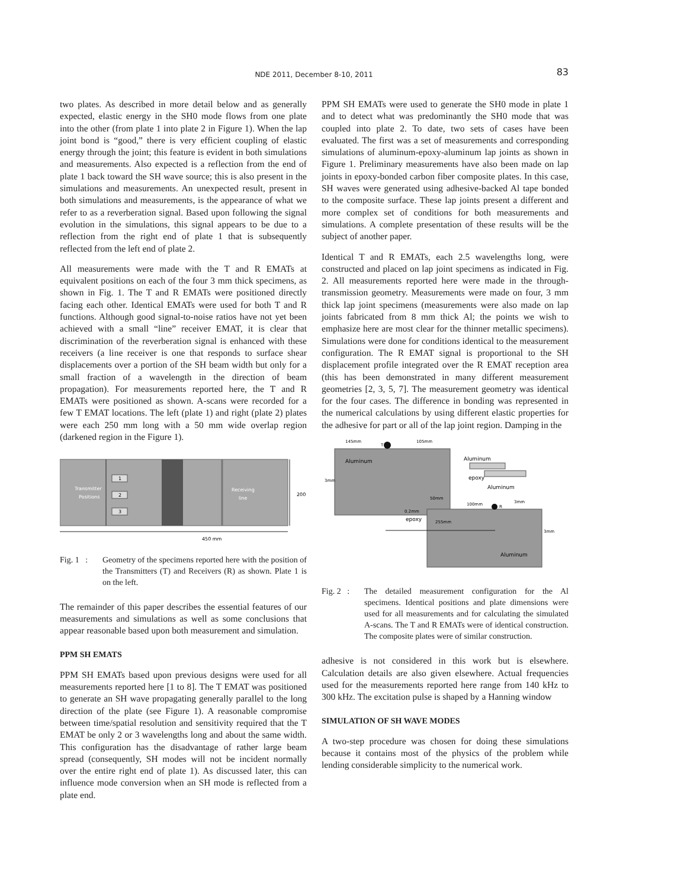NDE 2011, December 8-10, 2011
83
two plates. As described in more detail below and as generally expected, elastic energy in the SH0 mode flows from one plate into the other (from plate 1 into plate 2 in Figure 1). When the lap joint bond is “good,” there is very efficient coupling of elastic energy through the joint; this feature is evident in both simulations and measurements. Also expected is a reflection from the end of plate 1 back toward the SH wave source; this is also present in the simulations and measurements. An unexpected result, present in both simulations and measurements, is the appearance of what we refer to as a reverberation signal. Based upon following the signal evolution in the simulations, this signal appears to be due to a reflection from the right end of plate 1 that is subsequently reflected from the left end of plate 2.
All measurements were made with the T and R EMATs at equivalent positions on each of the four 3 mm thick specimens, as shown in Fig. 1. The T and R EMATs were positioned directly facing each other. Identical EMATs were used for both T and R functions. Although good signal-to-noise ratios have not yet been achieved with a small “line” receiver EMAT, it is clear that discrimination of the reverberation signal is enhanced with these receivers (a line receiver is one that responds to surface shear displacements over a portion of the SH beam width but only for a small fraction of a wavelength in the direction of beam propagation). For measurements reported here, the T and R EMATs were positioned as shown. A-scans were recorded for a few T EMAT locations. The left (plate 1) and right (plate 2) plates were each 250 mm long with a 50 mm wide overlap region (darkened region in the Figure 1).
1
2
3
Transmitter
Positions
Receiving
line
200
450 mm
Fig. 1 : Geometry of the specimens reported here with the position of the Transmitters (T) and Receivers (R) as shown. Plate 1 is on the left.
The remainder of this paper describes the essential features of our measurements and simulations as well as some conclusions that appear reasonable based upon both measurement and simulation.
PPM SH EMATS
PPM SH EMATs based upon previous designs were used for all measurements reported here [1 to 8]. The T EMAT was positioned to generate an SH wave propagating generally parallel to the long direction of the plate (see Figure 1). A reasonable compromise between time/spatial resolution and sensitivity required that the T EMAT be only 2 or 3 wavelengths long and about the same width. This configuration has the disadvantage of rather large beam spread (consequently, SH modes will not be incident normally over the entire right end of plate 1). As discussed later, this can influence mode conversion when an SH mode is reflected from a plate end.
PPM SH EMATs were used to generate the SH0 mode in plate 1 and to detect what was predominantly the SH0 mode that was coupled into plate 2. To date, two sets of cases have been evaluated. The first was a set of measurements and corresponding simulations of aluminum-epoxy-aluminum lap joints as shown in Figure 1. Preliminary measurements have also been made on lap joints in epoxy-bonded carbon fiber composite plates. In this case, SH waves were generated using adhesive-backed Al tape bonded to the composite surface. These lap joints present a different and more complex set of conditions for both measurements and simulations. A complete presentation of these results will be the subject of another paper.
Identical T and R EMATs, each 2.5 wavelengths long, were constructed and placed on lap joint specimens as indicated in Fig. 2. All measurements reported here were made in the through-transmission geometry. Measurements were made on four, 3 mm thick lap joint specimens (measurements were also made on lap joints fabricated from 8 mm thick Al; the points we wish to emphasize here are most clear for the thinner metallic specimens). Simulations were done for conditions identical to the measurement configuration. The R EMAT signal is proportional to the SH displacement profile integrated over the R EMAT reception area (this has been demonstrated in many different measurement geometries [2, 3, 5, 7]. The measurement geometry was identical for the four cases. The difference in bonding was represented in the numerical calculations by using different elastic properties for the adhesive for part or all of the lap joint region. Damping in the
Aluminum
Aluminum
T
145mm
105mm
3mm
3mm
50mm
0.2mm
epoxy
255mm
100mm
R
3mm
Aluminum
epoxy
Aluminum
Fig. 2 : The detailed measurement configuration for the Al specimens. Identical positions and plate dimensions were used for all measurements and for calculating the simulated A-scans. The T and R EMATs were of identical construction. The composite plates were of similar construction.
adhesive is not considered in this work but is elsewhere. Calculation details are also given elsewhere. Actual frequencies used for the measurements reported here range from 140 kHz to 300 kHz. The excitation pulse is shaped by a Hanning window
SIMULATION OF SH WAVE MODES
A two-step procedure was chosen for doing these simulations because it contains most of the physics of the problem while lending considerable simplicity to the numerical work.